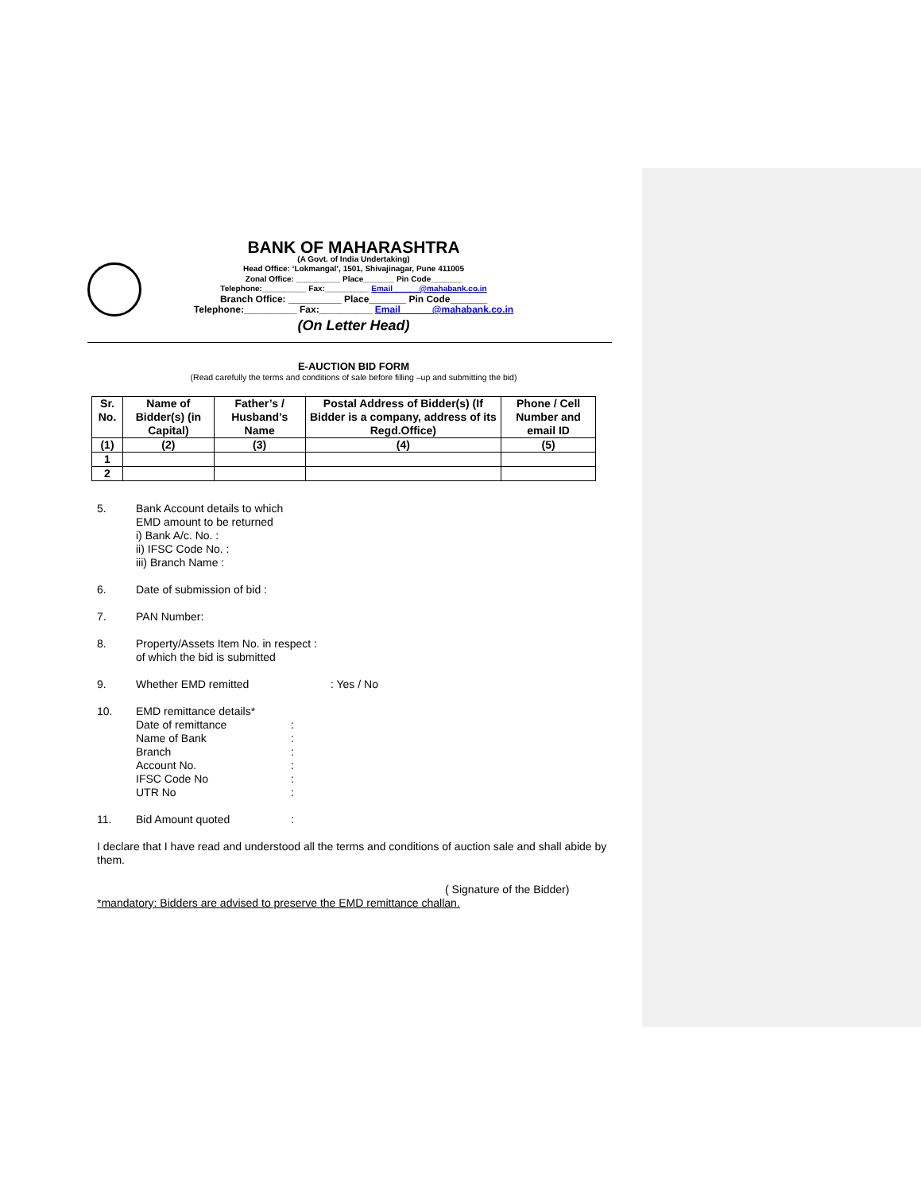BANK OF MAHARASHTRA
(A Govt. of India Undertaking)
Head Office: ‘Lokmangal’, 1501, Shivajinagar, Pune 411005
Zonal Office: __________ Place_______ Pin Code_______
Telephone:__________ Fax:__________ Email______@mahabank.co.in
Branch Office: __________ Place_______ Pin Code_______
Telephone:__________ Fax:__________ Email______@mahabank.co.in
(On Letter Head)
E-AUCTION BID FORM
(Read carefully the terms and conditions of sale before filling –up and submitting the bid)
| Sr. No. | Name of Bidder(s) (in Capital) | Father’s / Husband’s Name | Postal Address of Bidder(s) (If Bidder is a company, address of its Regd.Office) | Phone / Cell Number and email ID |
| --- | --- | --- | --- | --- |
| (1) | (2) | (3) | (4) | (5) |
| 1 | | | | |
| 2 | | | | |
5. Bank Account details to which
EMD amount to be returned
i) Bank A/c. No. :
ii) IFSC Code No. :
iii) Branch Name :
6. Date of submission of bid :
7. PAN Number:
8. Property/Assets Item No. in respect :
of which the bid is submitted
9. Whether EMD remitted : Yes / No
10. EMD remittance details*
Date of remittance: Name of Bank: Branch: Account No.: IFSC Code No: UTR No:
11. Bid Amount quoted:
I declare that I have read and understood all the terms and conditions of auction sale and shall abide by them.
( Signature of the Bidder)
*mandatory: Bidders are advised to preserve the EMD remittance challan.